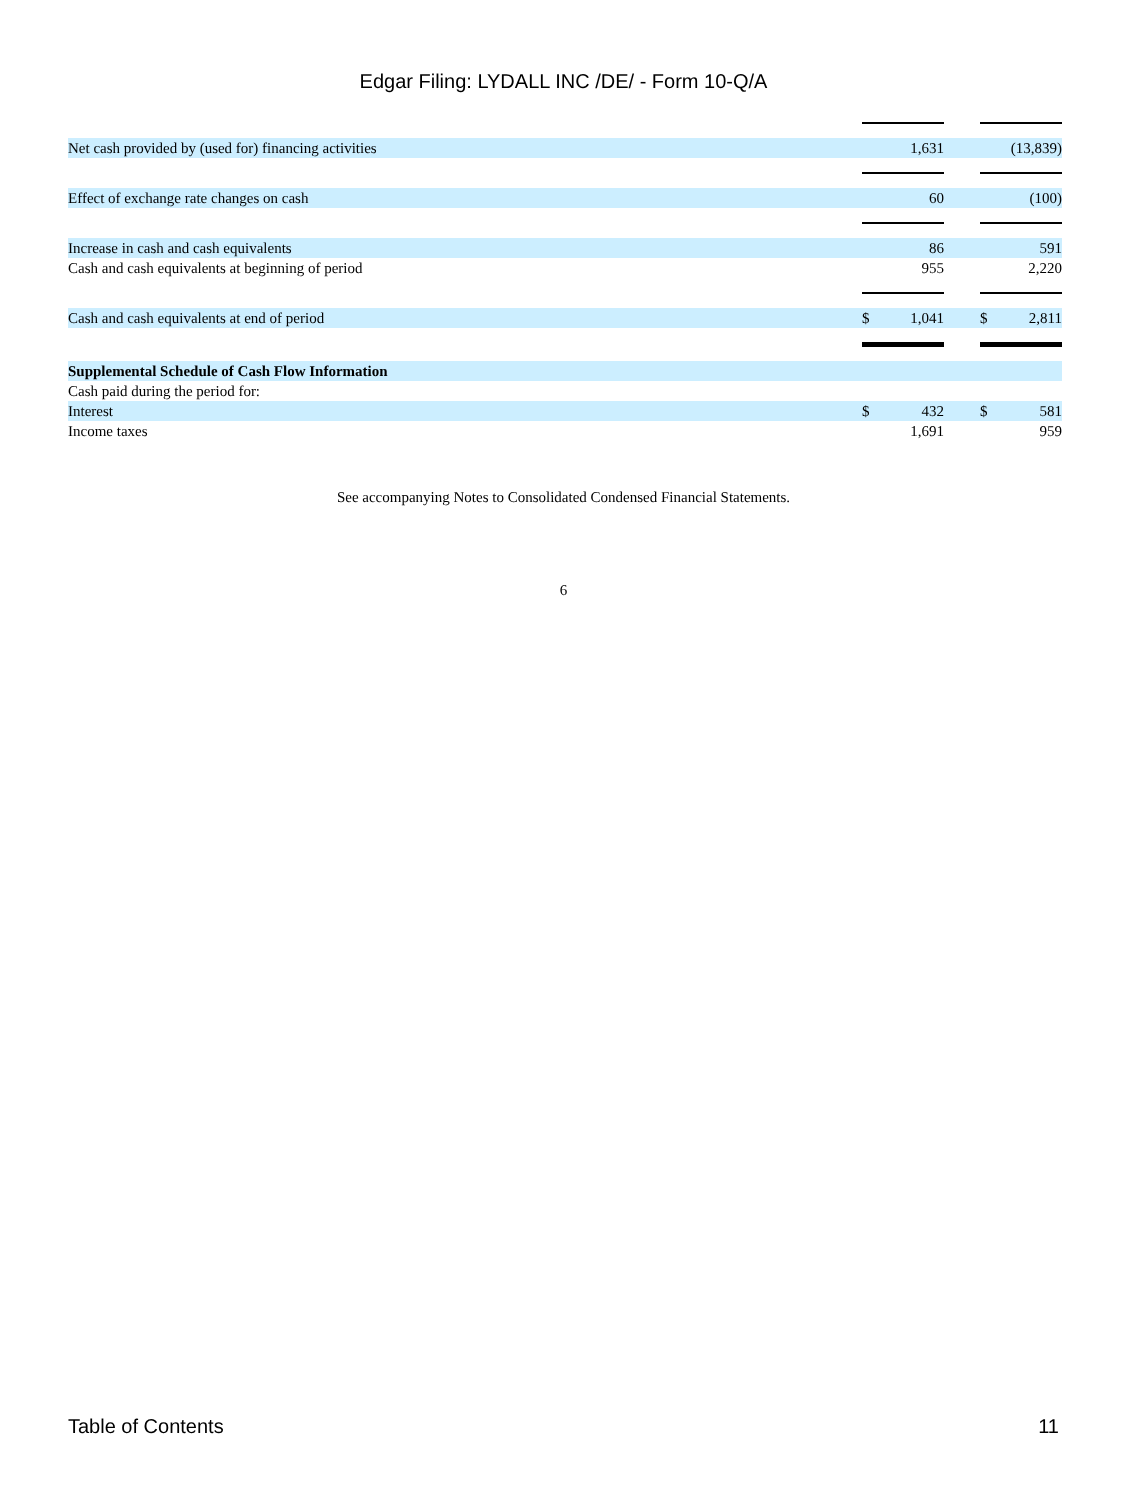Edgar Filing: LYDALL INC /DE/ - Form 10-Q/A
| Net cash provided by (used for) financing activities | | 1,631 | | | (13,839) |
| Effect of exchange rate changes on cash | | 60 | | | (100) |
| Increase in cash and cash equivalents | | 86 | | | 591 |
| Cash and cash equivalents at beginning of period | | 955 | | | 2,220 |
| Cash and cash equivalents at end of period | $ | 1,041 | | $ | 2,811 |
| Supplemental Schedule of Cash Flow Information | | | | | |
| Cash paid during the period for: | | | | | |
| Interest | $ | 432 | | $ | 581 |
| Income taxes | | 1,691 | | | 959 |
See accompanying Notes to Consolidated Condensed Financial Statements.
6
Table of Contents 11